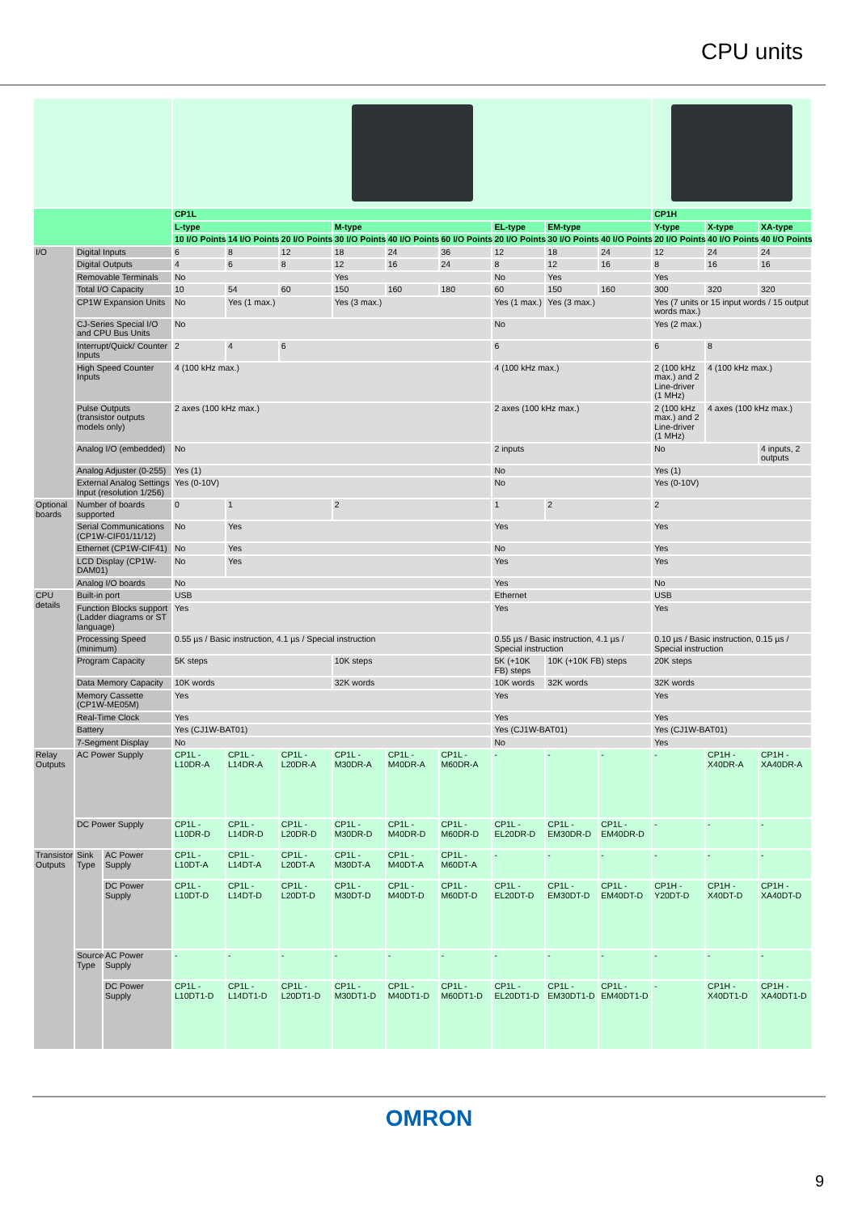CPU units
| | | | CP1L | | | | | | | | | CP1H | | |
| --- | --- | --- | --- | --- | --- | --- | --- | --- | --- | --- | --- | --- | --- | --- |
| | | | L-type | | | M-type | | | EL-type | EM-type | | Y-type | X-type | XA-type |
| | | | 10 I/O Points | 14 I/O Points | 20 I/O Points | 30 I/O Points | 40 I/O Points | 60 I/O Points | 20 I/O Points | 30 I/O Points | 40 I/O Points | 20 I/O Points | 40 I/O Points | 40 I/O Points |
| I/O | Digital Inputs | | 6 | 8 | 12 | 18 | 24 | 36 | 12 | 18 | 24 | 12 | 24 | 24 |
| | Digital Outputs | | 4 | 6 | 8 | 12 | 16 | 24 | 8 | 12 | 16 | 8 | 16 | 16 |
| | Removable Terminals | | No | | | Yes | | | No | Yes | | Yes | | |
| | Total I/O Capacity | | 10 | 54 | 60 | 150 | 160 | 180 | 60 | 150 | 160 | 300 | 320 | 320 |
| | CP1W Expansion Units | | No | Yes (1 max.) | | Yes (3 max.) | | | Yes (1 max.) | Yes (3 max.) | | Yes (7 units or 15 input words / 15 output words max.) | | |
| | CJ-Series Special I/O and CPU Bus Units | | No | | | | | | No | | | Yes (2 max.) | | |
| | Interrupt/Quick/ Counter Inputs | | 2 | 4 | 6 | | | | 6 | | | 6 | 8 | |
| | High Speed Counter Inputs | | 4 (100 kHz max.) | | | | | | 4 (100 kHz max.) | | | 2 (100 kHz max.) and 2 Line-driver (1 MHz) | 4 (100 kHz max.) | |
| | Pulse Outputs (transistor outputs models only) | | 2 axes (100 kHz max.) | | | | | | 2 axes (100 kHz max.) | | | 2 (100 kHz max.) and 2 Line-driver (1 MHz) | 4 axes (100 kHz max.) | |
| | Analog I/O (embedded) | | No | | | | | | 2 inputs | | | No | | 4 inputs, 2 outputs |
| | Analog Adjuster (0-255) | | Yes (1) | | | | | | No | | | Yes (1) | | |
| | External Analog Settings Input (resolution 1/256) | | Yes (0-10V) | | | | | | No | | | Yes (0-10V) | | |
| Optional boards | Number of boards supported | | 0 | 1 | | 2 | | | 1 | 2 | | 2 | | |
| | Serial Communications (CP1W-CIF01/11/12) | | No | Yes | | | | | Yes | | | Yes | | |
| | Ethernet (CP1W-CIF41) | | No | Yes | | | | | No | | | Yes | | |
| | LCD Display (CP1W-DAM01) | | No | Yes | | | | | Yes | | | Yes | | |
| | Analog I/O boards | | No | | | | | | Yes | | | No | | |
| CPU details | Built-in port | | USB | | | | | | Ethernet | | | USB | | |
| | Function Blocks support (Ladder diagrams or ST language) | | Yes | | | | | | Yes | | | Yes | | |
| | Processing Speed (minimum) | | 0.55 µs / Basic instruction, 4.1 µs / Special instruction | | | | | | 0.55 µs / Basic instruction, 4.1 µs / Special instruction | | | 0.10 µs / Basic instruction, 0.15 µs / Special instruction | | |
| | Program Capacity | | 5K steps | | | 10K steps | | | 5K (+10K FB) steps | 10K (+10K FB) steps | | 20K steps | | |
| | Data Memory Capacity | | 10K words | | | 32K words | | | 10K words | 32K words | | 32K words | | |
| | Memory Cassette (CP1W-ME05M) | | Yes | | | | | | Yes | | | Yes | | |
| | Real-Time Clock | | Yes | | | | | | Yes | | | Yes | | |
| | Battery | | Yes (CJ1W-BAT01) | | | | | | Yes (CJ1W-BAT01) | | | Yes (CJ1W-BAT01) | | |
| | 7-Segment Display | | No | | | | | | No | | | Yes | | |
| Relay Outputs | AC Power Supply | | CP1L -L10DR-A | CP1L -L14DR-A | CP1L -L20DR-A | CP1L -M30DR-A | CP1L -M40DR-A | CP1L -M60DR-A | - | - | - | - | CP1H -X40DR-A | CP1H -XA40DR-A |
| | DC Power Supply | | CP1L -L10DR-D | CP1L -L14DR-D | CP1L -L20DR-D | CP1L -M30DR-D | CP1L -M40DR-D | CP1L -M60DR-D | CP1L -EL20DR-D | CP1L -EM30DR-D | CP1L -EM40DR-D | - | - | - |
| Transistor Outputs | Sink Type | AC Power Supply | CP1L -L10DT-A | CP1L -L14DT-A | CP1L -L20DT-A | CP1L -M30DT-A | CP1L -M40DT-A | CP1L -M60DT-A | - | - | - | - | - | - |
| | | DC Power Supply | CP1L -L10DT-D | CP1L -L14DT-D | CP1L -L20DT-D | CP1L -M30DT-D | CP1L -M40DT-D | CP1L -M60DT-D | CP1L -EL20DT-D | CP1L -EM30DT-D | CP1L -EM40DT-D | CP1H -Y20DT-D | CP1H -X40DT-D | CP1H -XA40DT-D |
| | Source Type | AC Power Supply | - | - | - | - | - | - | - | - | - | - | - | - |
| | | DC Power Supply | CP1L -L10DT1-D | CP1L -L14DT1-D | CP1L -L20DT1-D | CP1L -M30DT1-D | CP1L -M40DT1-D | CP1L -M60DT1-D | CP1L -EL20DT1-D | CP1L -EM30DT1-D | CP1L -EM40DT1-D | - | CP1H -X40DT1-D | CP1H -XA40DT1-D |
OMRON
9